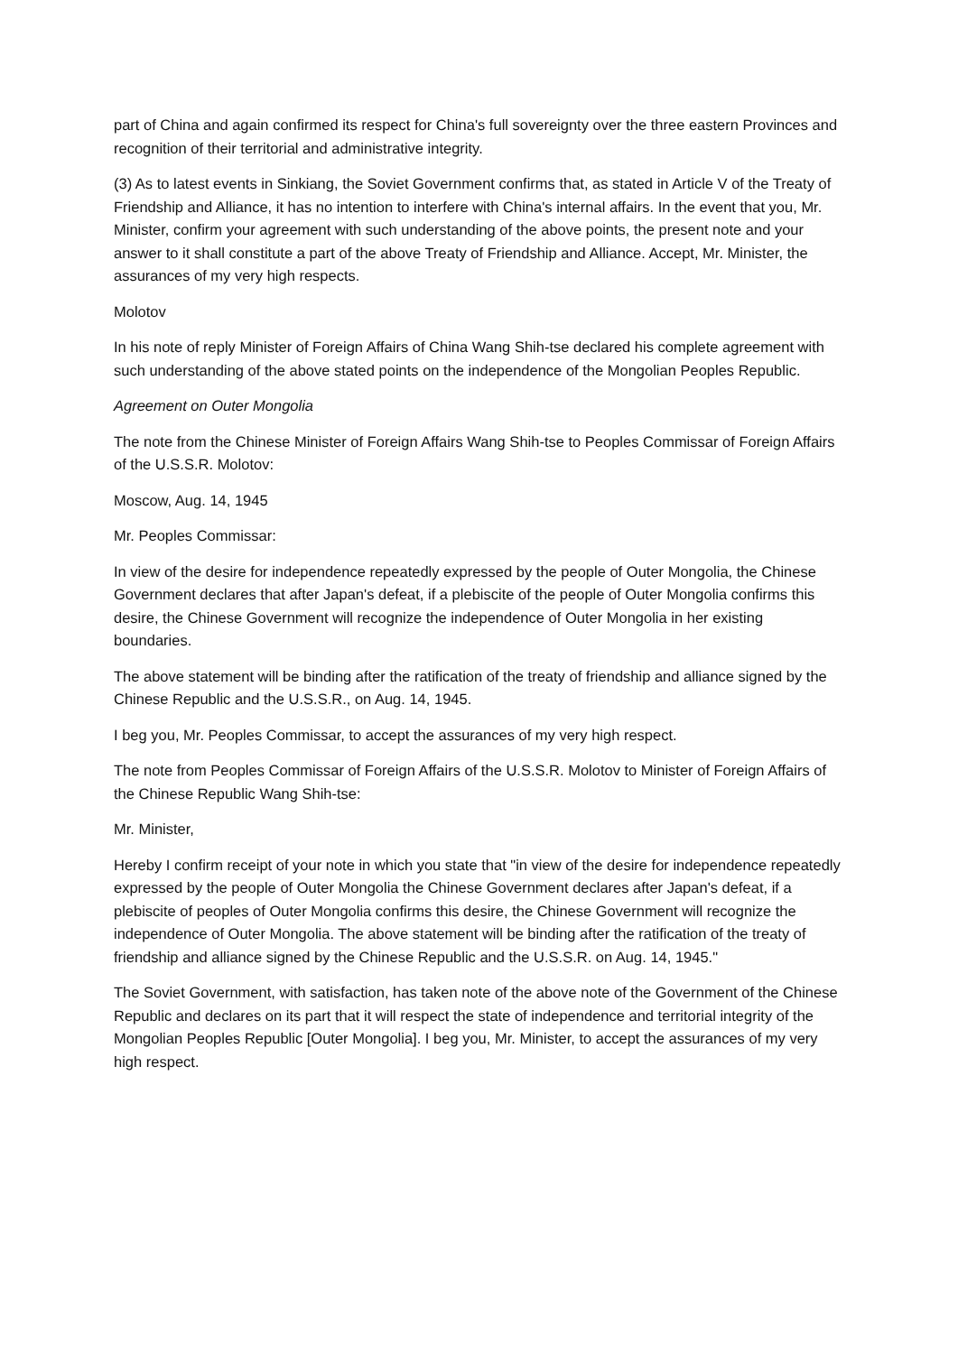part of China and again confirmed its respect for China's full sovereignty over the three eastern Provinces and recognition of their territorial and administrative integrity.
(3) As to latest events in Sinkiang, the Soviet Government confirms that, as stated in Article V of the Treaty of Friendship and Alliance, it has no intention to interfere with China's internal affairs. In the event that you, Mr. Minister, confirm your agreement with such understanding of the above points, the present note and your answer to it shall constitute a part of the above Treaty of Friendship and Alliance. Accept, Mr. Minister, the assurances of my very high respects.
Molotov
In his note of reply Minister of Foreign Affairs of China Wang Shih-tse declared his complete agreement with such understanding of the above stated points on the independence of the Mongolian Peoples Republic.
Agreement on Outer Mongolia
The note from the Chinese Minister of Foreign Affairs Wang Shih-tse to Peoples Commissar of Foreign Affairs of the U.S.S.R. Molotov:
Moscow, Aug. 14, 1945
Mr. Peoples Commissar:
In view of the desire for independence repeatedly expressed by the people of Outer Mongolia, the Chinese Government declares that after Japan's defeat, if a plebiscite of the people of Outer Mongolia confirms this desire, the Chinese Government will recognize the independence of Outer Mongolia in her existing boundaries.
The above statement will be binding after the ratification of the treaty of friendship and alliance signed by the Chinese Republic and the U.S.S.R., on Aug. 14, 1945.
I beg you, Mr. Peoples Commissar, to accept the assurances of my very high respect.
The note from Peoples Commissar of Foreign Affairs of the U.S.S.R. Molotov to Minister of Foreign Affairs of the Chinese Republic Wang Shih-tse:
Mr. Minister,
Hereby I confirm receipt of your note in which you state that "in view of the desire for independence repeatedly expressed by the people of Outer Mongolia the Chinese Government declares after Japan's defeat, if a plebiscite of peoples of Outer Mongolia confirms this desire, the Chinese Government will recognize the independence of Outer Mongolia. The above statement will be binding after the ratification of the treaty of friendship and alliance signed by the Chinese Republic and the U.S.S.R. on Aug. 14, 1945."
The Soviet Government, with satisfaction, has taken note of the above note of the Government of the Chinese Republic and declares on its part that it will respect the state of independence and territorial integrity of the Mongolian Peoples Republic [Outer Mongolia]. I beg you, Mr. Minister, to accept the assurances of my very high respect.